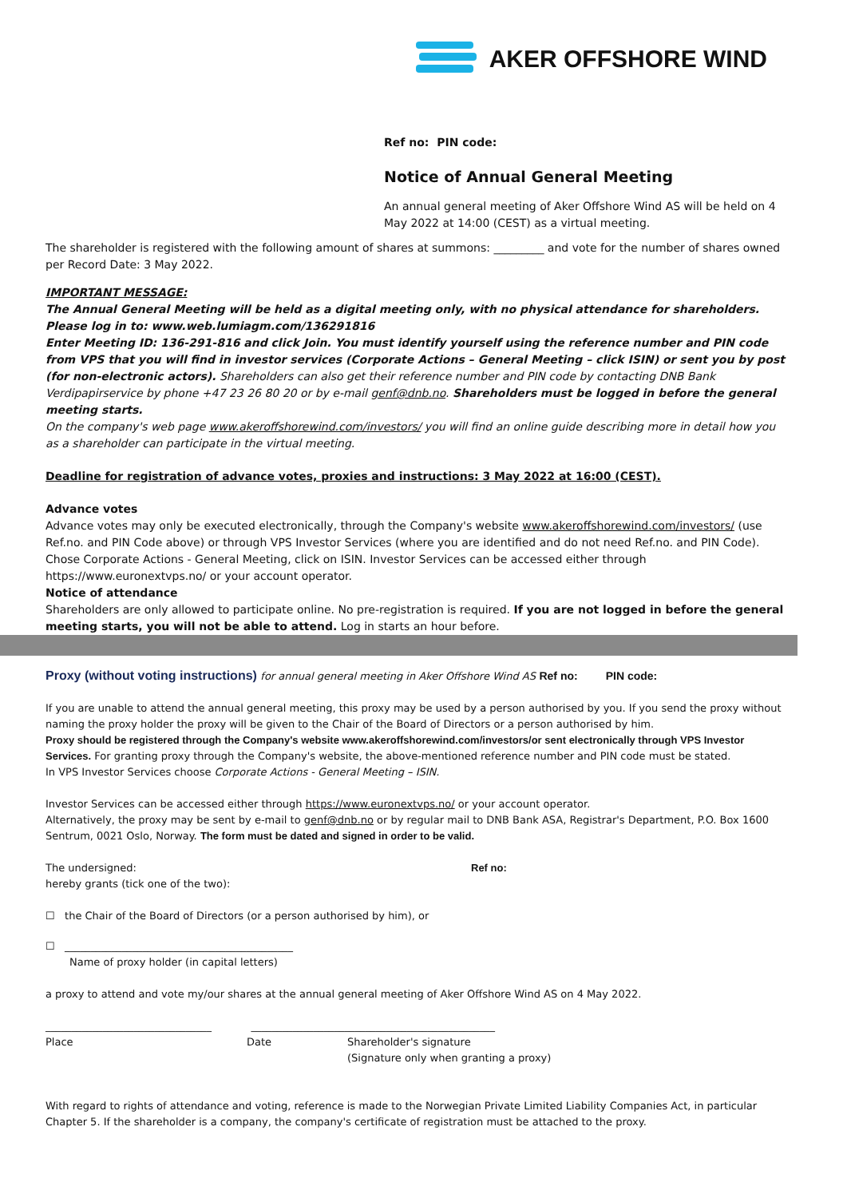AKER OFFSHORE WIND
Ref no: PIN code:
Notice of Annual General Meeting
An annual general meeting of Aker Offshore Wind AS will be held on 4 May 2022 at 14:00 (CEST) as a virtual meeting.
The shareholder is registered with the following amount of shares at summons: _________ and vote for the number of shares owned per Record Date: 3 May 2022.
IMPORTANT MESSAGE:
The Annual General Meeting will be held as a digital meeting only, with no physical attendance for shareholders.
Please log in to: www.web.lumiagm.com/136291816
Enter Meeting ID: 136-291-816 and click Join. You must identify yourself using the reference number and PIN code from VPS that you will find in investor services (Corporate Actions – General Meeting – click ISIN) or sent you by post (for non-electronic actors). Shareholders can also get their reference number and PIN code by contacting DNB Bank Verdipapirservice by phone +47 23 26 80 20 or by e-mail genf@dnb.no. Shareholders must be logged in before the general meeting starts.
On the company's web page www.akeroffshorewind.com/investors/ you will find an online guide describing more in detail how you as a shareholder can participate in the virtual meeting.
Deadline for registration of advance votes, proxies and instructions: 3 May 2022 at 16:00 (CEST).
Advance votes
Advance votes may only be executed electronically, through the Company's website www.akeroffshorewind.com/investors/ (use Ref.no. and PIN Code above) or through VPS Investor Services (where you are identified and do not need Ref.no. and PIN Code). Chose Corporate Actions - General Meeting, click on ISIN. Investor Services can be accessed either through https://www.euronextvps.no/ or your account operator.
Notice of attendance
Shareholders are only allowed to participate online. No pre-registration is required. If you are not logged in before the general meeting starts, you will not be able to attend. Log in starts an hour before.
Proxy (without voting instructions) for annual general meeting in Aker Offshore Wind AS Ref no: PIN code:
If you are unable to attend the annual general meeting, this proxy may be used by a person authorised by you. If you send the proxy without naming the proxy holder the proxy will be given to the Chair of the Board of Directors or a person authorised by him.
Proxy should be registered through the Company's website www.akeroffshorewind.com/investors/or sent electronically through VPS Investor Services. For granting proxy through the Company's website, the above-mentioned reference number and PIN code must be stated.
In VPS Investor Services choose Corporate Actions - General Meeting – ISIN.
Investor Services can be accessed either through https://www.euronextvps.no/ or your account operator.
Alternatively, the proxy may be sent by e-mail to genf@dnb.no or by regular mail to DNB Bank ASA, Registrar's Department, P.O. Box 1600 Sentrum, 0021 Oslo, Norway. The form must be dated and signed in order to be valid.
The undersigned: Ref no:
hereby grants (tick one of the two):
☐ the Chair of the Board of Directors (or a person authorised by him), or
☐ ____________________________________________
Name of proxy holder (in capital letters)
a proxy to attend and vote my/our shares at the annual general meeting of Aker Offshore Wind AS on 4 May 2022.
________________________________ _______________________________________________
Place Date Shareholder's signature
(Signature only when granting a proxy)
With regard to rights of attendance and voting, reference is made to the Norwegian Private Limited Liability Companies Act, in particular Chapter 5. If the shareholder is a company, the company's certificate of registration must be attached to the proxy.